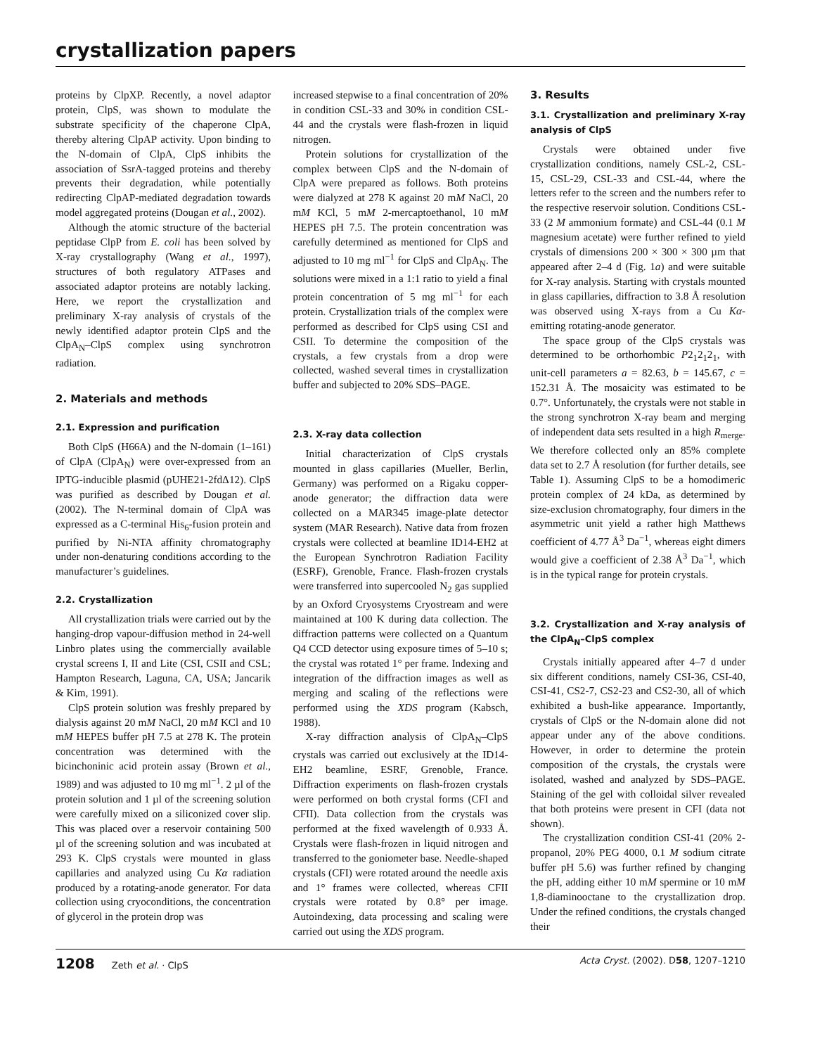crystallization papers
proteins by ClpXP. Recently, a novel adaptor protein, ClpS, was shown to modulate the substrate specificity of the chaperone ClpA, thereby altering ClpAP activity. Upon binding to the N-domain of ClpA, ClpS inhibits the association of SsrA-tagged proteins and thereby prevents their degradation, while potentially redirecting ClpAP-mediated degradation towards model aggregated proteins (Dougan et al., 2002).
Although the atomic structure of the bacterial peptidase ClpP from E. coli has been solved by X-ray crystallography (Wang et al., 1997), structures of both regulatory ATPases and associated adaptor proteins are notably lacking. Here, we report the crystallization and preliminary X-ray analysis of crystals of the newly identified adaptor protein ClpS and the ClpA<sub>N</sub>–ClpS complex using synchrotron radiation.
2. Materials and methods
2.1. Expression and purification
Both ClpS (H66A) and the N-domain (1–161) of ClpA (ClpA<sub>N</sub>) were over-expressed from an IPTG-inducible plasmid (pUHE21-2fdΔ12). ClpS was purified as described by Dougan et al. (2002). The N-terminal domain of ClpA was expressed as a C-terminal His<sub>6</sub>-fusion protein and purified by Ni-NTA affinity chromatography under non-denaturing conditions according to the manufacturer’s guidelines.
2.2. Crystallization
All crystallization trials were carried out by the hanging-drop vapour-diffusion method in 24-well Linbro plates using the commercially available crystal screens I, II and Lite (CSI, CSII and CSL; Hampton Research, Laguna, CA, USA; Jancarik & Kim, 1991).
ClpS protein solution was freshly prepared by dialysis against 20 mM NaCl, 20 mM KCl and 10 mM HEPES buffer pH 7.5 at 278 K. The protein concentration was determined with the bicinchoninic acid protein assay (Brown et al., 1989) and was adjusted to 10 mg ml<sup>−1</sup>. 2 µl of the protein solution and 1 µl of the screening solution were carefully mixed on a siliconized cover slip. This was placed over a reservoir containing 500 µl of the screening solution and was incubated at 293 K. ClpS crystals were mounted in glass capillaries and analyzed using Cu Kα radiation produced by a rotating-anode generator. For data collection using cryoconditions, the concentration of glycerol in the protein drop was
increased stepwise to a final concentration of 20% in condition CSL-33 and 30% in condition CSL-44 and the crystals were flash-frozen in liquid nitrogen.
Protein solutions for crystallization of the complex between ClpS and the N-domain of ClpA were prepared as follows. Both proteins were dialyzed at 278 K against 20 mM NaCl, 20 mM KCl, 5 mM 2-mercaptoethanol, 10 mM HEPES pH 7.5. The protein concentration was carefully determined as mentioned for ClpS and adjusted to 10 mg ml<sup>−1</sup> for ClpS and ClpA<sub>N</sub>. The solutions were mixed in a 1:1 ratio to yield a final protein concentration of 5 mg ml<sup>−1</sup> for each protein. Crystallization trials of the complex were performed as described for ClpS using CSI and CSII. To determine the composition of the crystals, a few crystals from a drop were collected, washed several times in crystallization buffer and subjected to 20% SDS–PAGE.
2.3. X-ray data collection
Initial characterization of ClpS crystals mounted in glass capillaries (Mueller, Berlin, Germany) was performed on a Rigaku copper-anode generator; the diffraction data were collected on a MAR345 image-plate detector system (MAR Research). Native data from frozen crystals were collected at beamline ID14-EH2 at the European Synchrotron Radiation Facility (ESRF), Grenoble, France. Flash-frozen crystals were transferred into supercooled N<sub>2</sub> gas supplied by an Oxford Cryosystems Cryostream and were maintained at 100 K during data collection. The diffraction patterns were collected on a Quantum Q4 CCD detector using exposure times of 5–10 s; the crystal was rotated 1° per frame. Indexing and integration of the diffraction images as well as merging and scaling of the reflections were performed using the XDS program (Kabsch, 1988).
X-ray diffraction analysis of ClpA<sub>N</sub>–ClpS crystals was carried out exclusively at the ID14-EH2 beamline, ESRF, Grenoble, France. Diffraction experiments on flash-frozen crystals were performed on both crystal forms (CFI and CFII). Data collection from the crystals was performed at the fixed wavelength of 0.933 Å. Crystals were flash-frozen in liquid nitrogen and transferred to the goniometer base. Needle-shaped crystals (CFI) were rotated around the needle axis and 1° frames were collected, whereas CFII crystals were rotated by 0.8° per image. Autoindexing, data processing and scaling were carried out using the XDS program.
3. Results
3.1. Crystallization and preliminary X-ray analysis of ClpS
Crystals were obtained under five crystallization conditions, namely CSL-2, CSL-15, CSL-29, CSL-33 and CSL-44, where the letters refer to the screen and the numbers refer to the respective reservoir solution. Conditions CSL-33 (2 M ammonium formate) and CSL-44 (0.1 M magnesium acetate) were further refined to yield crystals of dimensions 200 × 300 × 300 µm that appeared after 2–4 d (Fig. 1a) and were suitable for X-ray analysis. Starting with crystals mounted in glass capillaries, diffraction to 3.8 Å resolution was observed using X-rays from a Cu Kα-emitting rotating-anode generator.
The space group of the ClpS crystals was determined to be orthorhombic P2<sub>1</sub>2<sub>1</sub>2<sub>1</sub>, with unit-cell parameters a = 82.63, b = 145.67, c = 152.31 Å. The mosaicity was estimated to be 0.7°. Unfortunately, the crystals were not stable in the strong synchrotron X-ray beam and merging of independent data sets resulted in a high R<sub>merge</sub>. We therefore collected only an 85% complete data set to 2.7 Å resolution (for further details, see Table 1). Assuming ClpS to be a homodimeric protein complex of 24 kDa, as determined by size-exclusion chromatography, four dimers in the asymmetric unit yield a rather high Matthews coefficient of 4.77 Å<sup>3</sup> Da<sup>−1</sup>, whereas eight dimers would give a coefficient of 2.38 Å<sup>3</sup> Da<sup>−1</sup>, which is in the typical range for protein crystals.
3.2. Crystallization and X-ray analysis of the ClpA<sub>N</sub>–ClpS complex
Crystals initially appeared after 4–7 d under six different conditions, namely CSI-36, CSI-40, CSI-41, CS2-7, CS2-23 and CS2-30, all of which exhibited a bush-like appearance. Importantly, crystals of ClpS or the N-domain alone did not appear under any of the above conditions. However, in order to determine the protein composition of the crystals, the crystals were isolated, washed and analyzed by SDS–PAGE. Staining of the gel with colloidal silver revealed that both proteins were present in CFI (data not shown).
The crystallization condition CSI-41 (20% 2-propanol, 20% PEG 4000, 0.1 M sodium citrate buffer pH 5.6) was further refined by changing the pH, adding either 10 mM spermine or 10 mM 1,8-diaminooctane to the crystallization drop. Under the refined conditions, the crystals changed their
1208 Zeth et al. · ClpS Acta Cryst. (2002). D58, 1207–1210